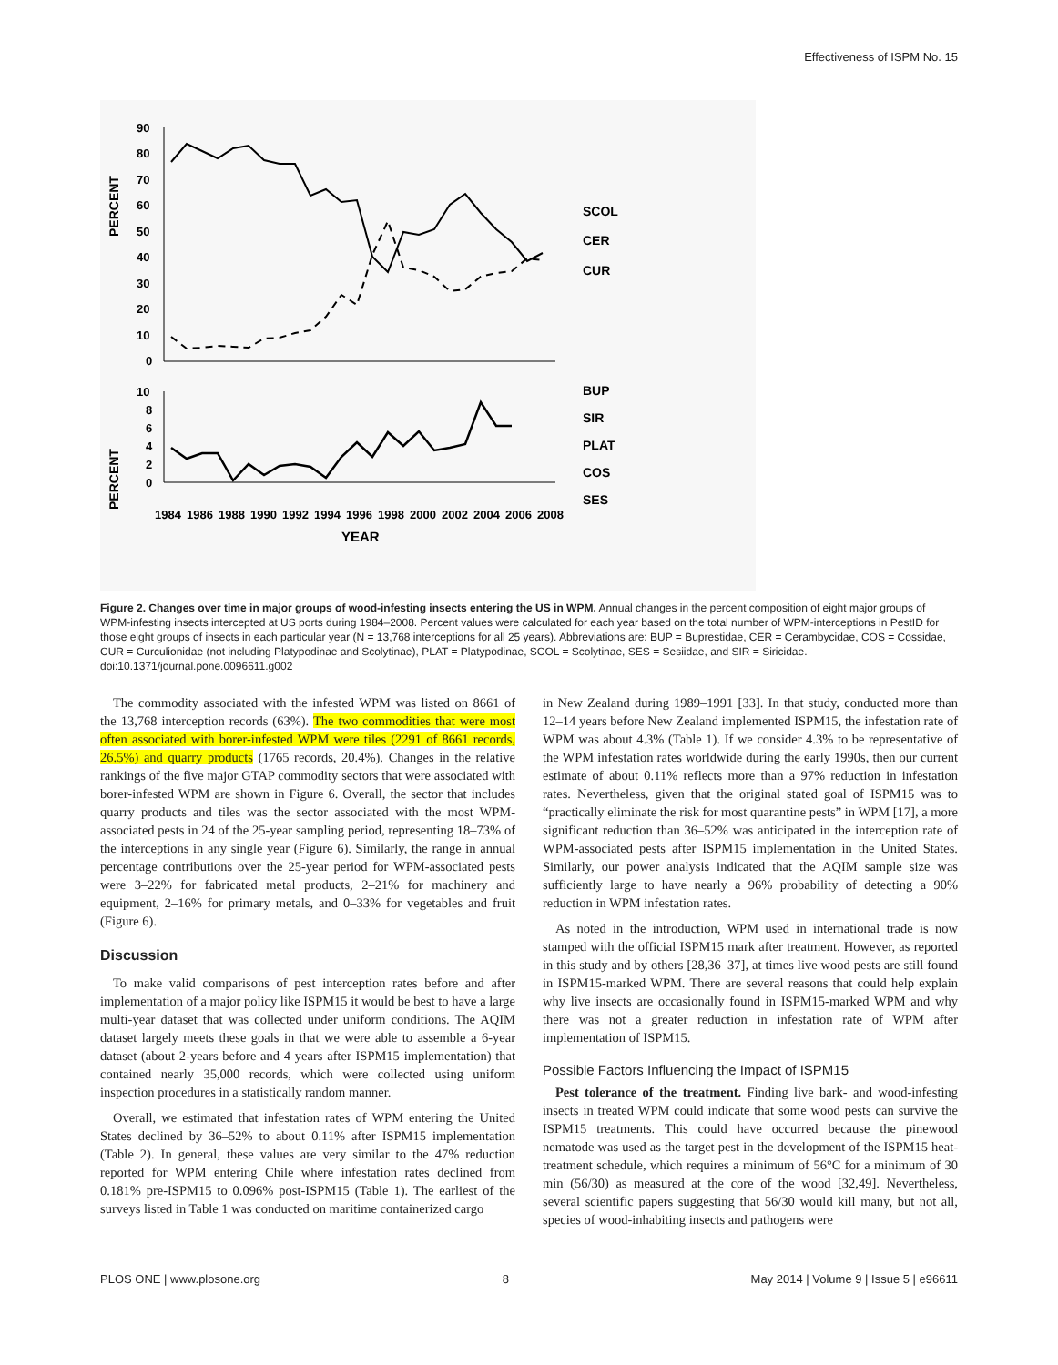Effectiveness of ISPM No. 15
PERCENT
90
80
70
60
50
40
30
20
10
0
SCOL
CER
CUR
PERCENT
10
8
6
4
2
0
BUP
SIR
PLAT
COS
SES
1984
1986
1988
1990
1992
1994
1996
1998
2000
2002
2004
2006
2008
YEAR
Figure 2. Changes over time in major groups of wood-infesting insects entering the US in WPM. Annual changes in the percent composition of eight major groups of WPM-infesting insects intercepted at US ports during 1984–2008. Percent values were calculated for each year based on the total number of WPM-interceptions in PestID for those eight groups of insects in each particular year (N = 13,768 interceptions for all 25 years). Abbreviations are: BUP = Buprestidae, CER = Cerambycidae, COS = Cossidae, CUR = Curculionidae (not including Platypodinae and Scolytinae), PLAT = Platypodinae, SCOL = Scolytinae, SES = Sesiidae, and SIR = Siricidae.
doi:10.1371/journal.pone.0096611.g002
The commodity associated with the infested WPM was listed on 8661 of the 13,768 interception records (63%). The two commodities that were most often associated with borer-infested WPM were tiles (2291 of 8661 records, 26.5%) and quarry products (1765 records, 20.4%). Changes in the relative rankings of the five major GTAP commodity sectors that were associated with borer-infested WPM are shown in Figure 6. Overall, the sector that includes quarry products and tiles was the sector associated with the most WPM-associated pests in 24 of the 25-year sampling period, representing 18–73% of the interceptions in any single year (Figure 6). Similarly, the range in annual percentage contributions over the 25-year period for WPM-associated pests were 3–22% for fabricated metal products, 2–21% for machinery and equipment, 2–16% for primary metals, and 0–33% for vegetables and fruit (Figure 6).
Discussion
To make valid comparisons of pest interception rates before and after implementation of a major policy like ISPM15 it would be best to have a large multi-year dataset that was collected under uniform conditions. The AQIM dataset largely meets these goals in that we were able to assemble a 6-year dataset (about 2-years before and 4 years after ISPM15 implementation) that contained nearly 35,000 records, which were collected using uniform inspection procedures in a statistically random manner.
Overall, we estimated that infestation rates of WPM entering the United States declined by 36–52% to about 0.11% after ISPM15 implementation (Table 2). In general, these values are very similar to the 47% reduction reported for WPM entering Chile where infestation rates declined from 0.181% pre-ISPM15 to 0.096% post-ISPM15 (Table 1). The earliest of the surveys listed in Table 1 was conducted on maritime containerized cargo
in New Zealand during 1989–1991 [33]. In that study, conducted more than 12–14 years before New Zealand implemented ISPM15, the infestation rate of WPM was about 4.3% (Table 1). If we consider 4.3% to be representative of the WPM infestation rates worldwide during the early 1990s, then our current estimate of about 0.11% reflects more than a 97% reduction in infestation rates. Nevertheless, given that the original stated goal of ISPM15 was to “practically eliminate the risk for most quarantine pests” in WPM [17], a more significant reduction than 36–52% was anticipated in the interception rate of WPM-associated pests after ISPM15 implementation in the United States. Similarly, our power analysis indicated that the AQIM sample size was sufficiently large to have nearly a 96% probability of detecting a 90% reduction in WPM infestation rates.
As noted in the introduction, WPM used in international trade is now stamped with the official ISPM15 mark after treatment. However, as reported in this study and by others [28,36–37], at times live wood pests are still found in ISPM15-marked WPM. There are several reasons that could help explain why live insects are occasionally found in ISPM15-marked WPM and why there was not a greater reduction in infestation rate of WPM after implementation of ISPM15.
Possible Factors Influencing the Impact of ISPM15
Pest tolerance of the treatment. Finding live bark- and wood-infesting insects in treated WPM could indicate that some wood pests can survive the ISPM15 treatments. This could have occurred because the pinewood nematode was used as the target pest in the development of the ISPM15 heat-treatment schedule, which requires a minimum of 56°C for a minimum of 30 min (56/30) as measured at the core of the wood [32,49]. Nevertheless, several scientific papers suggesting that 56/30 would kill many, but not all, species of wood-inhabiting insects and pathogens were
PLOS ONE | www.plosone.org 8 May 2014 | Volume 9 | Issue 5 | e96611